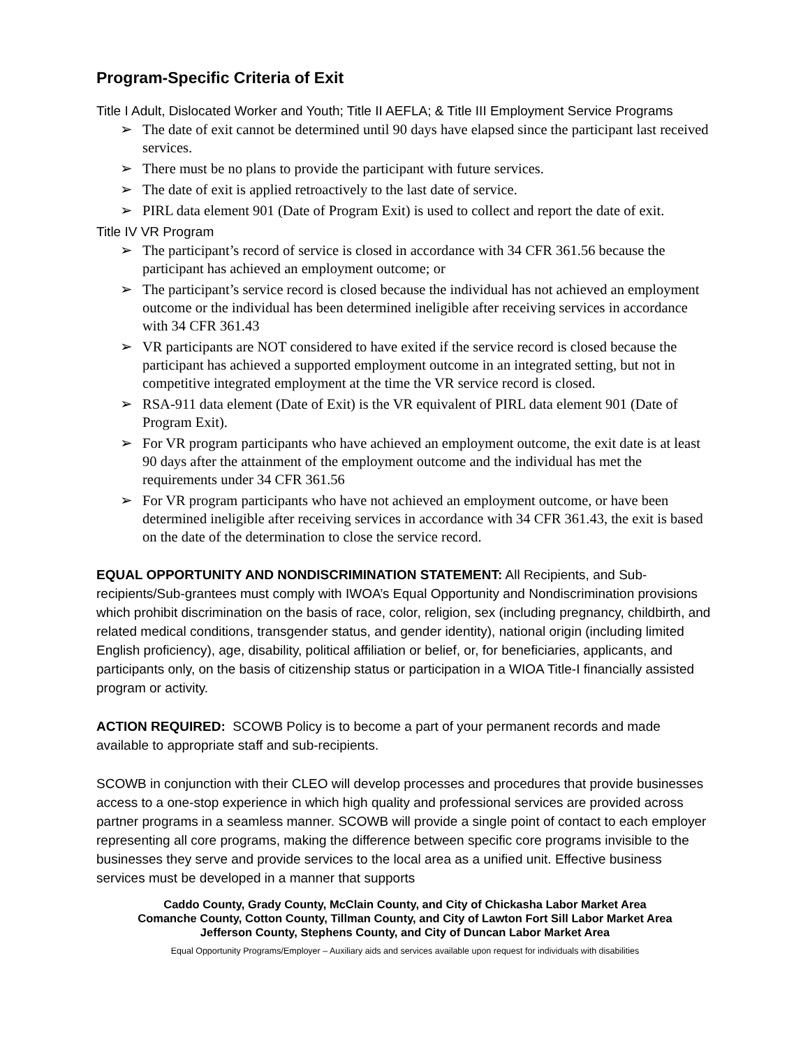Program-Specific Criteria of Exit
Title I Adult, Dislocated Worker and Youth; Title II AEFLA; & Title III Employment Service Programs
➢ The date of exit cannot be determined until 90 days have elapsed since the participant last received services.
➢ There must be no plans to provide the participant with future services.
➢ The date of exit is applied retroactively to the last date of service.
➢ PIRL data element 901 (Date of Program Exit) is used to collect and report the date of exit.
Title IV VR Program
➢ The participant’s record of service is closed in accordance with 34 CFR 361.56 because the participant has achieved an employment outcome; or
➢ The participant’s service record is closed because the individual has not achieved an employment outcome or the individual has been determined ineligible after receiving services in accordance with 34 CFR 361.43
➢ VR participants are NOT considered to have exited if the service record is closed because the participant has achieved a supported employment outcome in an integrated setting, but not in competitive integrated employment at the time the VR service record is closed.
➢ RSA-911 data element (Date of Exit) is the VR equivalent of PIRL data element 901 (Date of Program Exit).
➢ For VR program participants who have achieved an employment outcome, the exit date is at least 90 days after the attainment of the employment outcome and the individual has met the requirements under 34 CFR 361.56
➢ For VR program participants who have not achieved an employment outcome, or have been determined ineligible after receiving services in accordance with 34 CFR 361.43, the exit is based on the date of the determination to close the service record.
EQUAL OPPORTUNITY AND NONDISCRIMINATION STATEMENT: All Recipients, and Sub-recipients/Sub-grantees must comply with IWOA’s Equal Opportunity and Nondiscrimination provisions which prohibit discrimination on the basis of race, color, religion, sex (including pregnancy, childbirth, and related medical conditions, transgender status, and gender identity), national origin (including limited English proficiency), age, disability, political affiliation or belief, or, for beneficiaries, applicants, and participants only, on the basis of citizenship status or participation in a WIOA Title-I financially assisted program or activity.
ACTION REQUIRED: SCOWB Policy is to become a part of your permanent records and made available to appropriate staff and sub-recipients.
SCOWB in conjunction with their CLEO will develop processes and procedures that provide businesses access to a one-stop experience in which high quality and professional services are provided across partner programs in a seamless manner. SCOWB will provide a single point of contact to each employer representing all core programs, making the difference between specific core programs invisible to the businesses they serve and provide services to the local area as a unified unit. Effective business services must be developed in a manner that supports
Caddo County, Grady County, McClain County, and City of Chickasha Labor Market Area
Comanche County, Cotton County, Tillman County, and City of Lawton Fort Sill Labor Market Area
Jefferson County, Stephens County, and City of Duncan Labor Market Area
Equal Opportunity Programs/Employer – Auxiliary aids and services available upon request for individuals with disabilities